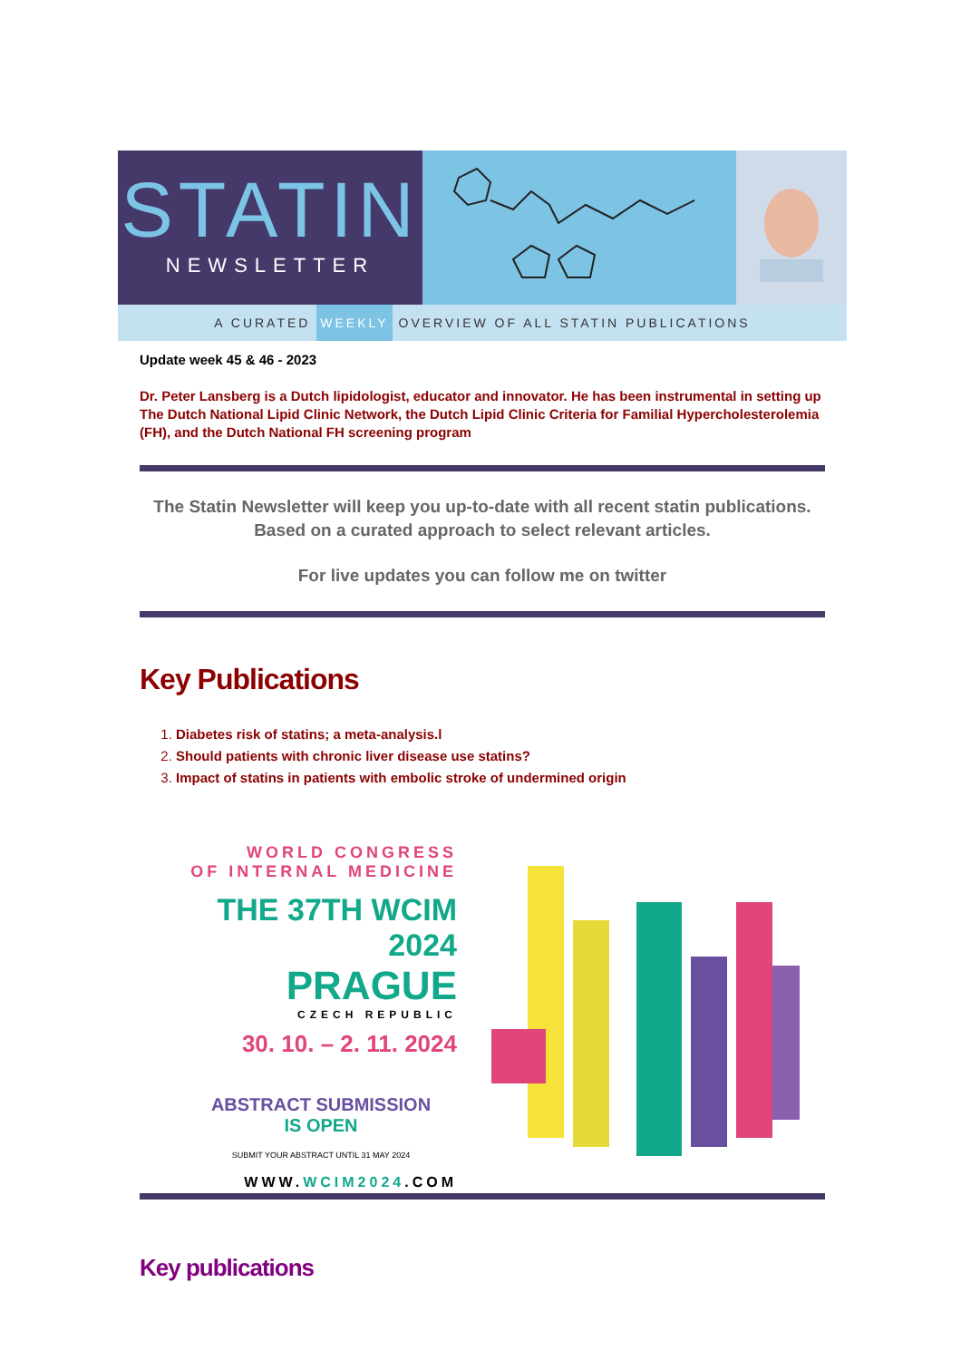STATIN
NEWSLETTER
A CURATED WEEKLY OVERVIEW OF ALL STATIN PUBLICATIONS
Update week 45 & 46 - 2023
Dr. Peter Lansberg is a Dutch lipidologist, educator and innovator. He has been instrumental in setting up The Dutch National Lipid Clinic Network, the Dutch Lipid Clinic Criteria for Familial Hypercholesterolemia (FH), and the Dutch National FH screening program
The Statin Newsletter will keep you up-to-date with all recent statin publications. Based on a curated approach to select relevant articles.
For live updates you can follow me on twitter
Key Publications
1. Diabetes risk of statins; a meta-analysis.l
2. Should patients with chronic liver disease use statins?
3. Impact of statins in patients with embolic stroke of undermined origin
WORLD CONGRESS
OF INTERNAL MEDICINE
THE 37TH WCIM 2024
PRAGUE
CZECH REPUBLIC
30. 10. – 2. 11. 2024
ABSTRACT SUBMISSION
IS OPEN
SUBMIT YOUR ABSTRACT UNTIL 31 MAY 2024
WWW.WCIM2024.COM
Key publications